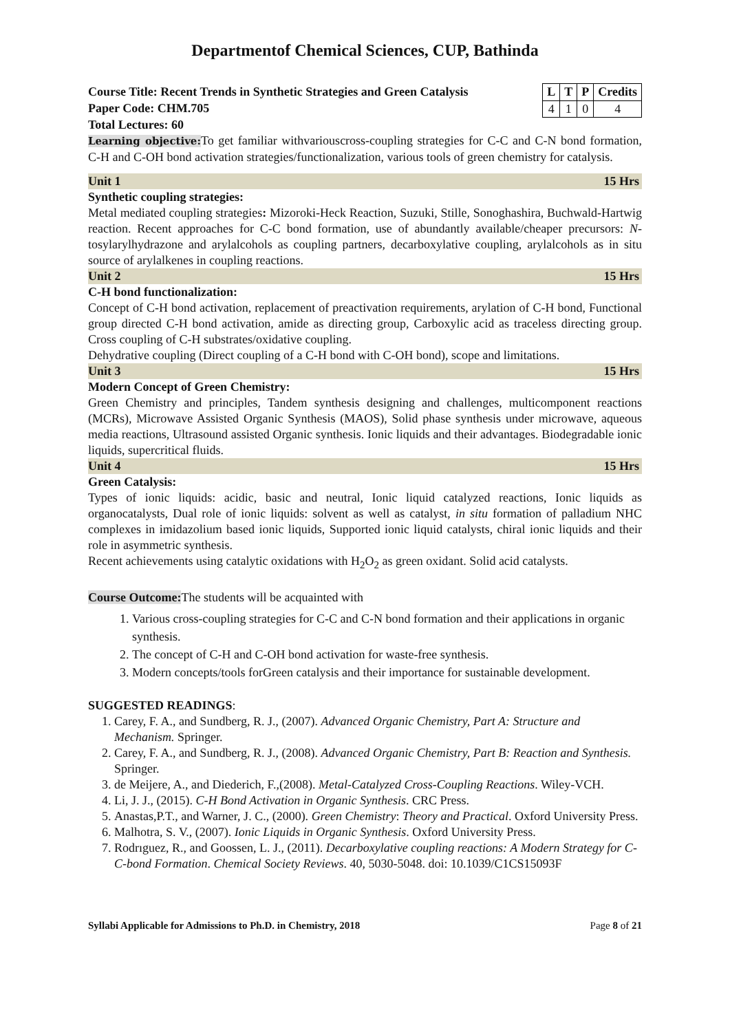Departmentof Chemical Sciences, CUP, Bathinda
Course Title: Recent Trends in Synthetic Strategies and Green Catalysis
Paper Code: CHM.705
Total Lectures: 60
| L | T | P | Credits |
| --- | --- | --- | --- |
| 4 | 1 | 0 | 4 |
Learning objective: To get familiar withvariouscross-coupling strategies for C-C and C-N bond formation, C-H and C-OH bond activation strategies/functionalization, various tools of green chemistry for catalysis.
Unit 1 15 Hrs
Synthetic coupling strategies:
Metal mediated coupling strategies: Mizoroki-Heck Reaction, Suzuki, Stille, Sonoghashira, Buchwald-Hartwig reaction. Recent approaches for C-C bond formation, use of abundantly available/cheaper precursors: N-tosylarylhydrazone and arylalcohols as coupling partners, decarboxylative coupling, arylalcohols as in situ source of arylalkenes in coupling reactions.
Unit 2 15 Hrs
C-H bond functionalization:
Concept of C-H bond activation, replacement of preactivation requirements, arylation of C-H bond, Functional group directed C-H bond activation, amide as directing group, Carboxylic acid as traceless directing group. Cross coupling of C-H substrates/oxidative coupling.
Dehydrative coupling (Direct coupling of a C-H bond with C-OH bond), scope and limitations.
Unit 3 15 Hrs
Modern Concept of Green Chemistry:
Green Chemistry and principles, Tandem synthesis designing and challenges, multicomponent reactions (MCRs), Microwave Assisted Organic Synthesis (MAOS), Solid phase synthesis under microwave, aqueous media reactions, Ultrasound assisted Organic synthesis. Ionic liquids and their advantages. Biodegradable ionic liquids, supercritical fluids.
Unit 4 15 Hrs
Green Catalysis:
Types of ionic liquids: acidic, basic and neutral, Ionic liquid catalyzed reactions, Ionic liquids as organocatalysts, Dual role of ionic liquids: solvent as well as catalyst, in situ formation of palladium NHC complexes in imidazolium based ionic liquids, Supported ionic liquid catalysts, chiral ionic liquids and their role in asymmetric synthesis.
Recent achievements using catalytic oxidations with H<sub>2</sub>O<sub>2</sub> as green oxidant. Solid acid catalysts.
Course Outcome: The students will be acquainted with
1. Various cross-coupling strategies for C-C and C-N bond formation and their applications in organic synthesis.
2. The concept of C-H and C-OH bond activation for waste-free synthesis.
3. Modern concepts/tools forGreen catalysis and their importance for sustainable development.
SUGGESTED READINGS:
1. Carey, F. A., and Sundberg, R. J., (2007). Advanced Organic Chemistry, Part A: Structure and Mechanism. Springer.
2. Carey, F. A., and Sundberg, R. J., (2008). Advanced Organic Chemistry, Part B: Reaction and Synthesis. Springer.
3. de Meijere, A., and Diederich, F.,(2008). Metal-Catalyzed Cross-Coupling Reactions. Wiley-VCH.
4. Li, J. J., (2015). C-H Bond Activation in Organic Synthesis. CRC Press.
5. Anastas,P.T., and Warner, J. C., (2000). Green Chemistry: Theory and Practical. Oxford University Press.
6. Malhotra, S. V., (2007). Ionic Liquids in Organic Synthesis. Oxford University Press.
7. Rodrıguez, R., and Goossen, L. J., (2011). Decarboxylative coupling reactions: A Modern Strategy for C-C-bond Formation. Chemical Society Reviews. 40, 5030-5048. doi: 10.1039/C1CS15093F
Syllabi Applicable for Admissions to Ph.D. in Chemistry, 2018 Page 8 of 21